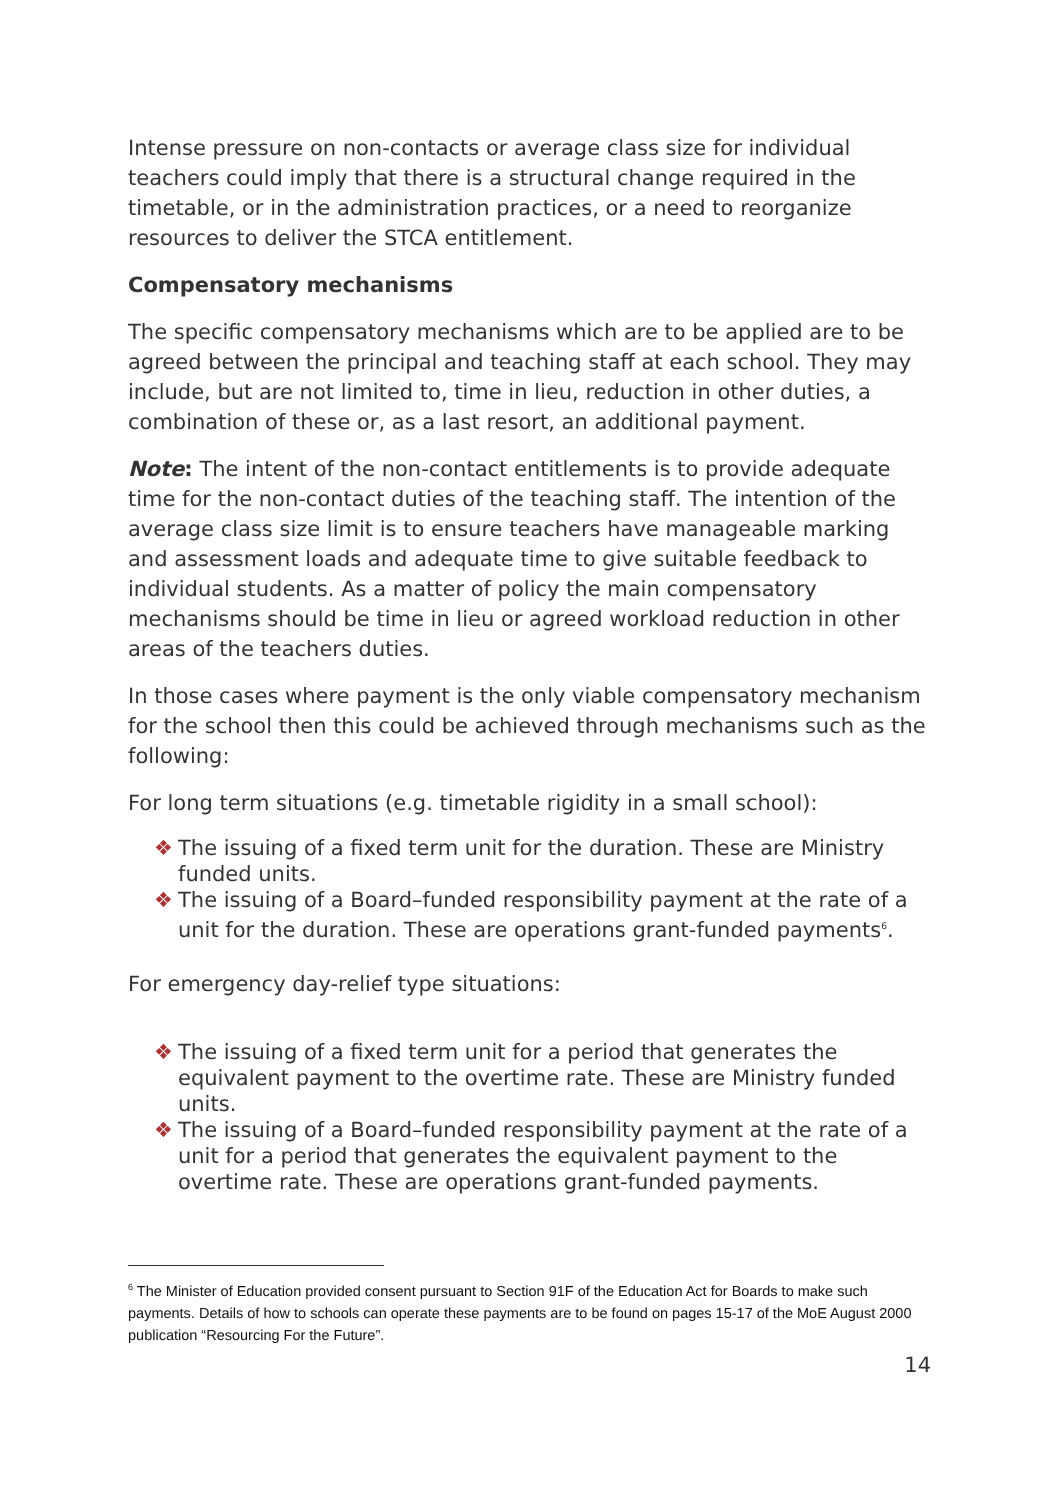Intense pressure on non-contacts or average class size for individual teachers could imply that there is a structural change required in the timetable, or in the administration practices, or a need to reorganize resources to deliver the STCA entitlement.
Compensatory mechanisms
The specific compensatory mechanisms which are to be applied are to be agreed between the principal and teaching staff at each school. They may include, but are not limited to, time in lieu, reduction in other duties, a combination of these or, as a last resort, an additional payment.
Note: The intent of the non-contact entitlements is to provide adequate time for the non-contact duties of the teaching staff. The intention of the average class size limit is to ensure teachers have manageable marking and assessment loads and adequate time to give suitable feedback to individual students. As a matter of policy the main compensatory mechanisms should be time in lieu or agreed workload reduction in other areas of the teachers duties.
In those cases where payment is the only viable compensatory mechanism for the school then this could be achieved through mechanisms such as the following:
For long term situations (e.g. timetable rigidity in a small school):
❖ The issuing of a fixed term unit for the duration. These are Ministry funded units.
❖ The issuing of a Board–funded responsibility payment at the rate of a unit for the duration. These are operations grant-funded payments<sup>6</sup>.
For emergency day-relief type situations:
❖ The issuing of a fixed term unit for a period that generates the equivalent payment to the overtime rate. These are Ministry funded units.
❖ The issuing of a Board–funded responsibility payment at the rate of a unit for a period that generates the equivalent payment to the overtime rate. These are operations grant-funded payments.
<sup>6</sup> The Minister of Education provided consent pursuant to Section 91F of the Education Act for Boards to make such payments. Details of how to schools can operate these payments are to be found on pages 15-17 of the MoE August 2000 publication “Resourcing For the Future”.
14